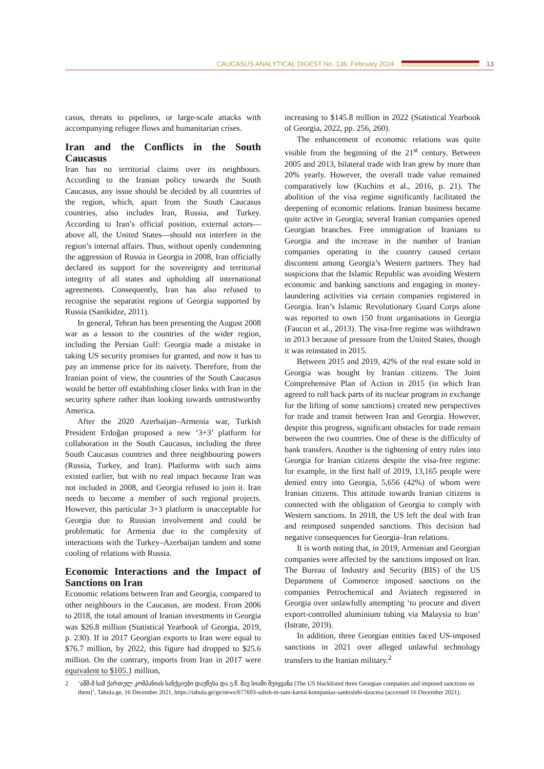CAUCASUS ANALYTICAL DIGEST No. 136, February 2024
13
casus, threats to pipelines, or large-scale attacks with accompanying refugee flows and humanitarian crises.
Iran and the Conflicts in the South Caucasus
Iran has no territorial claims over its neighbours. According to the Iranian policy towards the South Caucasus, any issue should be decided by all countries of the region, which, apart from the South Caucasus countries, also includes Iran, Russia, and Turkey. According to Iran’s official position, external actors—above all, the United States—should not interfere in the region’s internal affairs. Thus, without openly condemning the aggression of Russia in Georgia in 2008, Iran officially declared its support for the sovereignty and territorial integrity of all states and upholding all international agreements. Consequently, Iran has also refused to recognise the separatist regions of Georgia supported by Russia (Sanikidze, 2011).
In general, Tehran has been presenting the August 2008 war as a lesson to the countries of the wider region, including the Persian Gulf: Georgia made a mistake in taking US security promises for granted, and now it has to pay an immense price for its naivety. Therefore, from the Iranian point of view, the countries of the South Caucasus would be better off establishing closer links with Iran in the security sphere rather than looking towards untrustworthy America.
After the 2020 Azerbaijan–Armenia war, Turkish President Erdoğan proposed a new ‘3+3’ platform for collaboration in the South Caucasus, including the three South Caucasus countries and three neighbouring powers (Russia, Turkey, and Iran). Platforms with such aims existed earlier, but with no real impact because Iran was not included in 2008, and Georgia refused to join it. Iran needs to become a member of such regional projects. However, this particular 3+3 platform is unacceptable for Georgia due to Russian involvement and could be problematic for Armenia due to the complexity of interactions with the Turkey–Azerbaijan tandem and some cooling of relations with Russia.
Economic Interactions and the Impact of Sanctions on Iran
Economic relations between Iran and Georgia, compared to other neighbours in the Caucasus, are modest. From 2006 to 2018, the total amount of Iranian investments in Georgia was $26.8 million (Statistical Yearbook of Georgia, 2019, p. 230). If in 2017 Georgian exports to Iran were equal to $76.7 million, by 2022, this figure had dropped to $25.6 million. On the contrary, imports from Iran in 2017 were equivalent to $105.1 million,
increasing to $145.8 million in 2022 (Statistical Yearbook of Georgia, 2022, pp. 256, 260).
The enhancement of economic relations was quite visible from the beginning of the 21<sup>st</sup> century. Between 2005 and 2013, bilateral trade with Iran grew by more than 20% yearly. However, the overall trade value remained comparatively low (Kuchins et al., 2016, p. 21). The abolition of the visa regime significantly facilitated the deepening of economic relations. Iranian business became quite active in Georgia; several Iranian companies opened Georgian branches. Free immigration of Iranians to Georgia and the increase in the number of Iranian companies operating in the country caused certain discontent among Georgia’s Western partners. They had suspicions that the Islamic Republic was avoiding Western economic and banking sanctions and engaging in money-laundering activities via certain companies registered in Georgia. Iran’s Islamic Revolutionary Guard Corps alone was reported to own 150 front organisations in Georgia (Faucon et al., 2013). The visa-free regime was withdrawn in 2013 because of pressure from the United States, though it was reinstated in 2015.
Between 2015 and 2019, 42% of the real estate sold in Georgia was bought by Iranian citizens. The Joint Comprehensive Plan of Action in 2015 (in which Iran agreed to roll back parts of its nuclear program in exchange for the lifting of some sanctions) created new perspectives for trade and transit between Iran and Georgia. However, despite this progress, significant obstacles for trade remain between the two countries. One of these is the difficulty of bank transfers. Another is the tightening of entry rules into Georgia for Iranian citizens despite the visa-free regime: for example, in the first half of 2019, 13,165 people were denied entry into Georgia, 5,656 (42%) of whom were Iranian citizens. This attitude towards Iranian citizens is connected with the obligation of Georgia to comply with Western sanctions. In 2018, the US left the deal with Iran and reimposed suspended sanctions. This decision had negative consequences for Georgia–Iran relations.
It is worth noting that, in 2019, Armenian and Georgian companies were affected by the sanctions imposed on Iran. The Bureau of Industry and Security (BIS) of the US Department of Commerce imposed sanctions on the companies Petrochemical and Aviatech registered in Georgia over unlawfully attempting ‘to procure and divert export-controlled aluminium tubing via Malaysia to Iran’ (Istrate, 2019).
In addition, three Georgian entities faced US-imposed sanctions in 2021 over alleged unlawful technology transfers to the Iranian military.<sup>2</sup>
2 ‘აშშ-მ სამ ქართულ კომპანიას სანქციები დაუწესა და ე.წ. შავ სიაში შეიყვანა [The US blacklisted three Georgian companies and imposed sanctions on them]’, Tabula.ge, 16 December 2021, https://tabula.ge/ge/news/677693-ashsh-m-sam-kartul-kompanias-sanktsiebi-daucesa (accessed 16 December 2021).